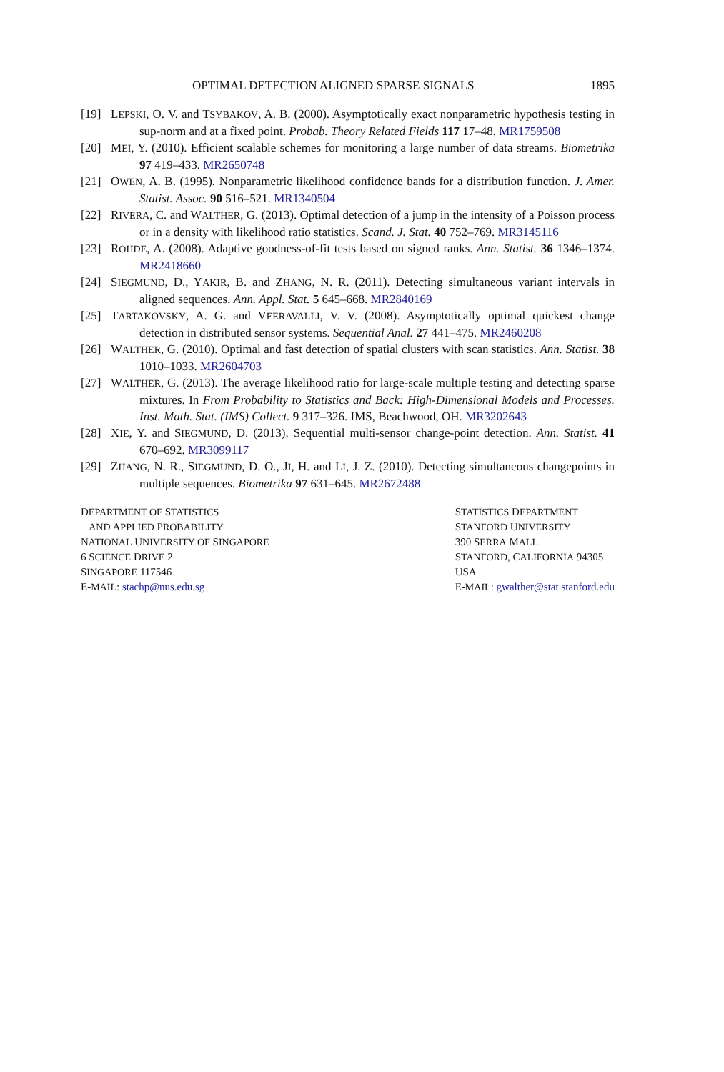OPTIMAL DETECTION ALIGNED SPARSE SIGNALS 1895
[19] LEPSKI, O. V. and TSYBAKOV, A. B. (2000). Asymptotically exact nonparametric hypothesis testing in sup-norm and at a fixed point. Probab. Theory Related Fields 117 17–48. MR1759508
[20] MEI, Y. (2010). Efficient scalable schemes for monitoring a large number of data streams. Biometrika 97 419–433. MR2650748
[21] OWEN, A. B. (1995). Nonparametric likelihood confidence bands for a distribution function. J. Amer. Statist. Assoc. 90 516–521. MR1340504
[22] RIVERA, C. and WALTHER, G. (2013). Optimal detection of a jump in the intensity of a Poisson process or in a density with likelihood ratio statistics. Scand. J. Stat. 40 752–769. MR3145116
[23] ROHDE, A. (2008). Adaptive goodness-of-fit tests based on signed ranks. Ann. Statist. 36 1346–1374. MR2418660
[24] SIEGMUND, D., YAKIR, B. and ZHANG, N. R. (2011). Detecting simultaneous variant intervals in aligned sequences. Ann. Appl. Stat. 5 645–668. MR2840169
[25] TARTAKOVSKY, A. G. and VEERAVALLI, V. V. (2008). Asymptotically optimal quickest change detection in distributed sensor systems. Sequential Anal. 27 441–475. MR2460208
[26] WALTHER, G. (2010). Optimal and fast detection of spatial clusters with scan statistics. Ann. Statist. 38 1010–1033. MR2604703
[27] WALTHER, G. (2013). The average likelihood ratio for large-scale multiple testing and detecting sparse mixtures. In From Probability to Statistics and Back: High-Dimensional Models and Processes. Inst. Math. Stat. (IMS) Collect. 9 317–326. IMS, Beachwood, OH. MR3202643
[28] XIE, Y. and SIEGMUND, D. (2013). Sequential multi-sensor change-point detection. Ann. Statist. 41 670–692. MR3099117
[29] ZHANG, N. R., SIEGMUND, D. O., JI, H. and LI, J. Z. (2010). Detecting simultaneous changepoints in multiple sequences. Biometrika 97 631–645. MR2672488
DEPARTMENT OF STATISTICS
AND APPLIED PROBABILITY
NATIONAL UNIVERSITY OF SINGAPORE
6 SCIENCE DRIVE 2
SINGAPORE 117546
E-MAIL: stachp@nus.edu.sg
STATISTICS DEPARTMENT
STANFORD UNIVERSITY
390 SERRA MALL
STANFORD, CALIFORNIA 94305
USA
E-MAIL: gwalther@stat.stanford.edu